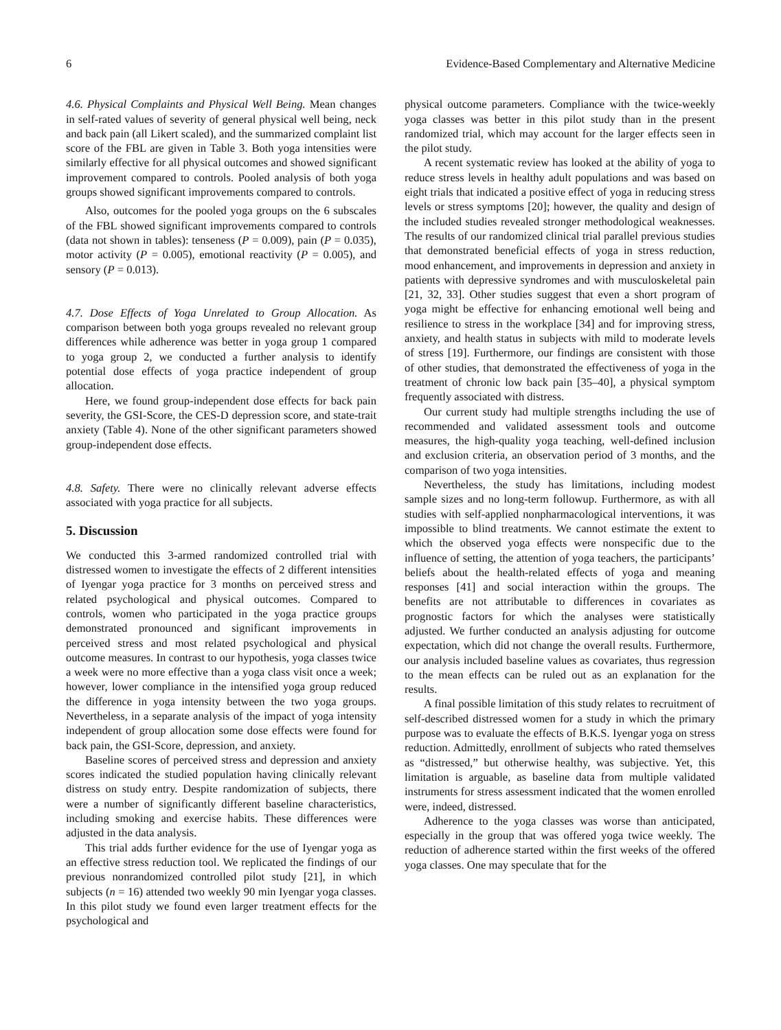6 Evidence-Based Complementary and Alternative Medicine
4.6. Physical Complaints and Physical Well Being. Mean changes in self-rated values of severity of general physical well being, neck and back pain (all Likert scaled), and the summarized complaint list score of the FBL are given in Table 3. Both yoga intensities were similarly effective for all physical outcomes and showed significant improvement compared to controls. Pooled analysis of both yoga groups showed significant improvements compared to controls.
Also, outcomes for the pooled yoga groups on the 6 subscales of the FBL showed significant improvements compared to controls (data not shown in tables): tenseness (P = 0.009), pain (P = 0.035), motor activity (P = 0.005), emotional reactivity (P = 0.005), and sensory (P = 0.013).
4.7. Dose Effects of Yoga Unrelated to Group Allocation. As comparison between both yoga groups revealed no relevant group differences while adherence was better in yoga group 1 compared to yoga group 2, we conducted a further analysis to identify potential dose effects of yoga practice independent of group allocation.
Here, we found group-independent dose effects for back pain severity, the GSI-Score, the CES-D depression score, and state-trait anxiety (Table 4). None of the other significant parameters showed group-independent dose effects.
4.8. Safety. There were no clinically relevant adverse effects associated with yoga practice for all subjects.
5. Discussion
We conducted this 3-armed randomized controlled trial with distressed women to investigate the effects of 2 different intensities of Iyengar yoga practice for 3 months on perceived stress and related psychological and physical outcomes. Compared to controls, women who participated in the yoga practice groups demonstrated pronounced and significant improvements in perceived stress and most related psychological and physical outcome measures. In contrast to our hypothesis, yoga classes twice a week were no more effective than a yoga class visit once a week; however, lower compliance in the intensified yoga group reduced the difference in yoga intensity between the two yoga groups. Nevertheless, in a separate analysis of the impact of yoga intensity independent of group allocation some dose effects were found for back pain, the GSI-Score, depression, and anxiety.
Baseline scores of perceived stress and depression and anxiety scores indicated the studied population having clinically relevant distress on study entry. Despite randomization of subjects, there were a number of significantly different baseline characteristics, including smoking and exercise habits. These differences were adjusted in the data analysis.
This trial adds further evidence for the use of Iyengar yoga as an effective stress reduction tool. We replicated the findings of our previous nonrandomized controlled pilot study [21], in which subjects (n = 16) attended two weekly 90 min Iyengar yoga classes. In this pilot study we found even larger treatment effects for the psychological and
physical outcome parameters. Compliance with the twice-weekly yoga classes was better in this pilot study than in the present randomized trial, which may account for the larger effects seen in the pilot study.
A recent systematic review has looked at the ability of yoga to reduce stress levels in healthy adult populations and was based on eight trials that indicated a positive effect of yoga in reducing stress levels or stress symptoms [20]; however, the quality and design of the included studies revealed stronger methodological weaknesses. The results of our randomized clinical trial parallel previous studies that demonstrated beneficial effects of yoga in stress reduction, mood enhancement, and improvements in depression and anxiety in patients with depressive syndromes and with musculoskeletal pain [21, 32, 33]. Other studies suggest that even a short program of yoga might be effective for enhancing emotional well being and resilience to stress in the workplace [34] and for improving stress, anxiety, and health status in subjects with mild to moderate levels of stress [19]. Furthermore, our findings are consistent with those of other studies, that demonstrated the effectiveness of yoga in the treatment of chronic low back pain [35–40], a physical symptom frequently associated with distress.
Our current study had multiple strengths including the use of recommended and validated assessment tools and outcome measures, the high-quality yoga teaching, well-defined inclusion and exclusion criteria, an observation period of 3 months, and the comparison of two yoga intensities.
Nevertheless, the study has limitations, including modest sample sizes and no long-term followup. Furthermore, as with all studies with self-applied nonpharmacological interventions, it was impossible to blind treatments. We cannot estimate the extent to which the observed yoga effects were nonspecific due to the influence of setting, the attention of yoga teachers, the participants’ beliefs about the health-related effects of yoga and meaning responses [41] and social interaction within the groups. The benefits are not attributable to differences in covariates as prognostic factors for which the analyses were statistically adjusted. We further conducted an analysis adjusting for outcome expectation, which did not change the overall results. Furthermore, our analysis included baseline values as covariates, thus regression to the mean effects can be ruled out as an explanation for the results.
A final possible limitation of this study relates to recruitment of self-described distressed women for a study in which the primary purpose was to evaluate the effects of B.K.S. Iyengar yoga on stress reduction. Admittedly, enrollment of subjects who rated themselves as “distressed,” but otherwise healthy, was subjective. Yet, this limitation is arguable, as baseline data from multiple validated instruments for stress assessment indicated that the women enrolled were, indeed, distressed.
Adherence to the yoga classes was worse than anticipated, especially in the group that was offered yoga twice weekly. The reduction of adherence started within the first weeks of the offered yoga classes. One may speculate that for the